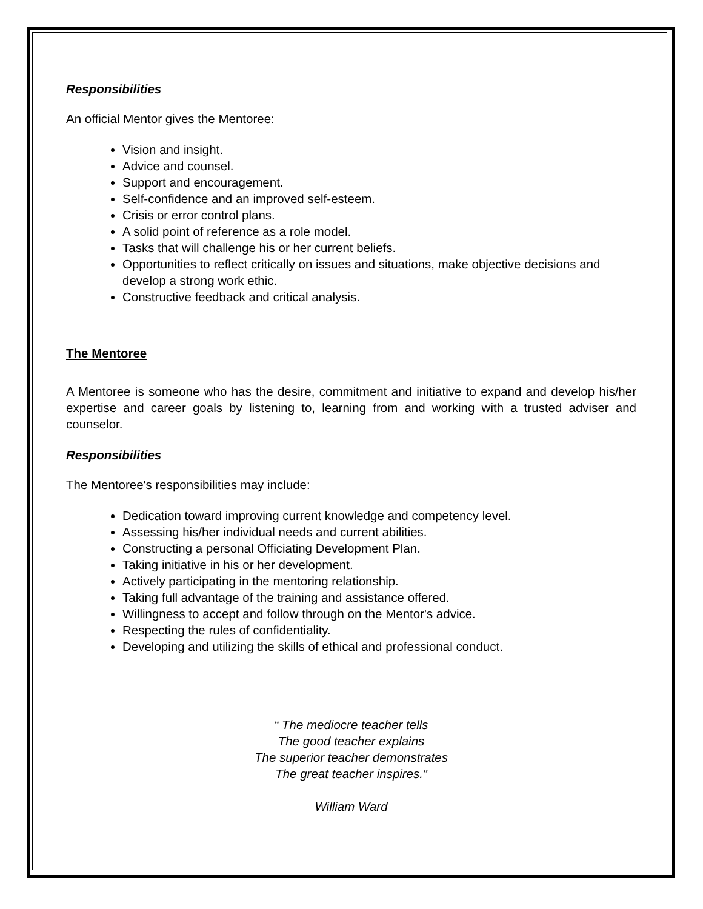Responsibilities
An official Mentor gives the Mentoree:
Vision and insight.
Advice and counsel.
Support and encouragement.
Self-confidence and an improved self-esteem.
Crisis or error control plans.
A solid point of reference as a role model.
Tasks that will challenge his or her current beliefs.
Opportunities to reflect critically on issues and situations, make objective decisions and develop a strong work ethic.
Constructive feedback and critical analysis.
The Mentoree
A Mentoree is someone who has the desire, commitment and initiative to expand and develop his/her expertise and career goals by listening to, learning from and working with a trusted adviser and counselor.
Responsibilities
The Mentoree's responsibilities may include:
Dedication toward improving current knowledge and competency level.
Assessing his/her individual needs and current abilities.
Constructing a personal Officiating Development Plan.
Taking initiative in his or her development.
Actively participating in the mentoring relationship.
Taking full advantage of the training and assistance offered.
Willingness to accept and follow through on the Mentor's advice.
Respecting the rules of confidentiality.
Developing and utilizing the skills of ethical and professional conduct.
“ The mediocre teacher tells
The good teacher explains
The superior teacher demonstrates
The great teacher inspires.”
William Ward